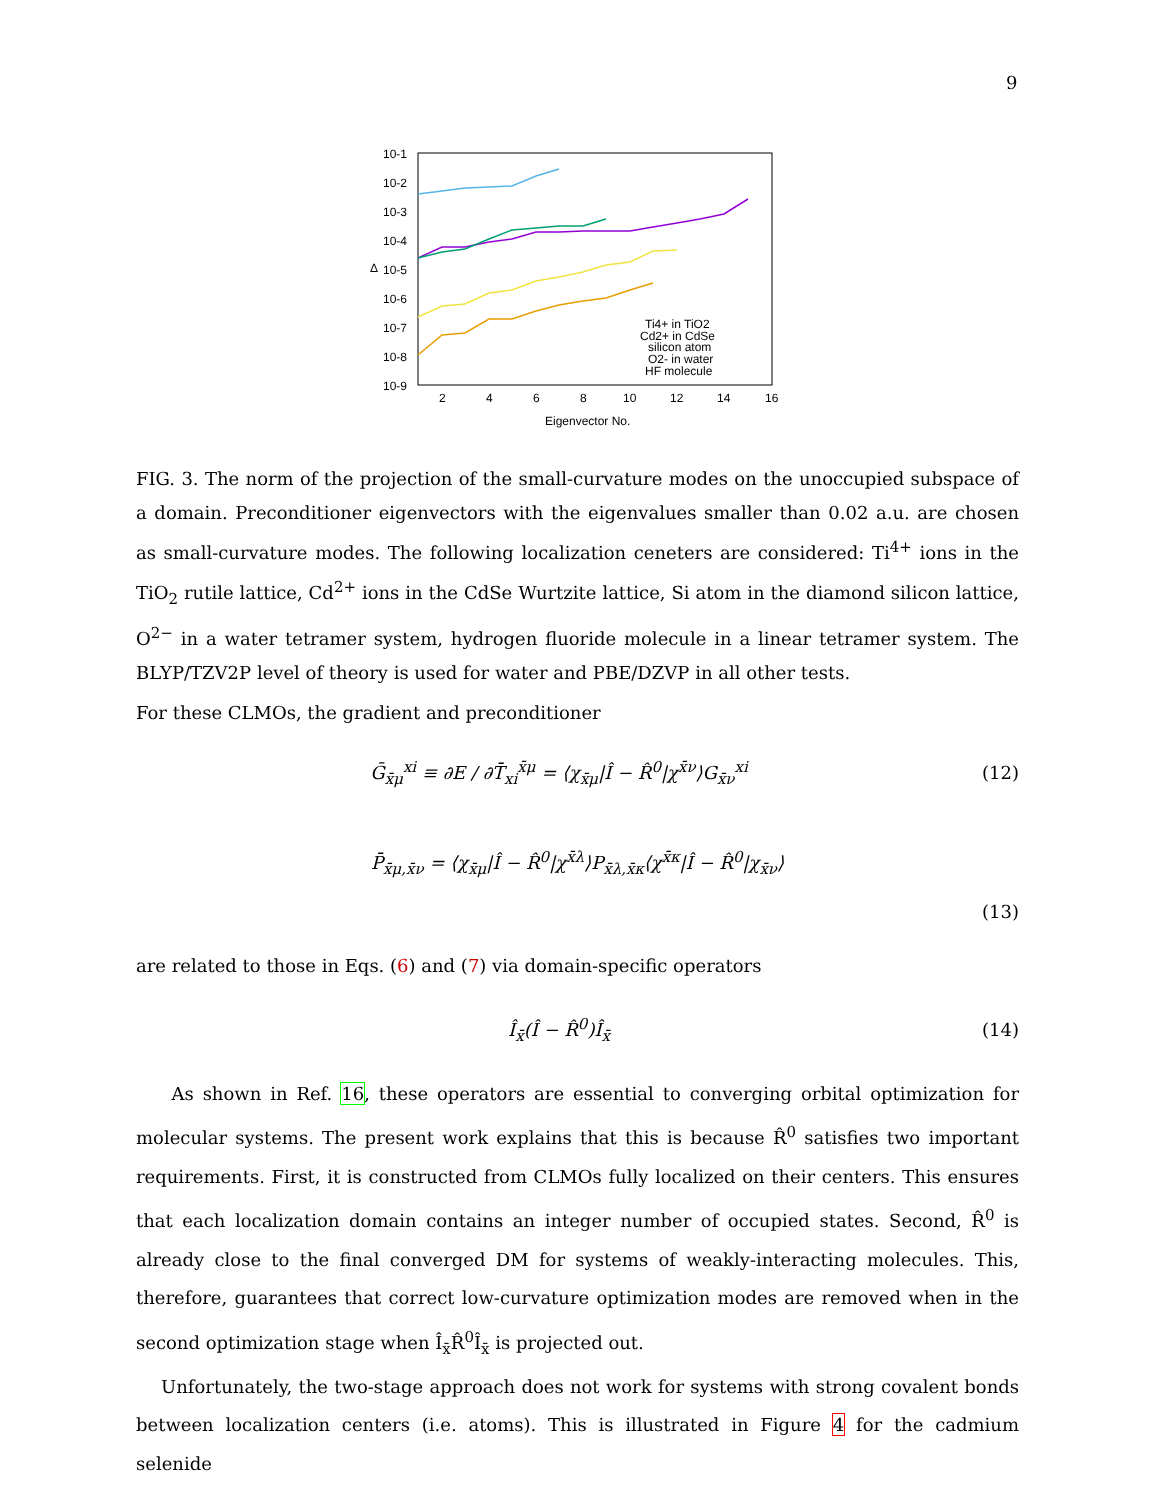9
10-1
10-2
10-3
10-4
10-5
10-6
10-7
10-8
10-9
2
4
6
8
10
12
14
16
Eigenvector No.
Δ
Ti4+ in TiO2
Cd2+ in CdSe
silicon atom
O2- in water
HF molecule
FIG. 3. The norm of the projection of the small-curvature modes on the unoccupied subspace of a domain. Preconditioner eigenvectors with the eigenvalues smaller than 0.02 a.u. are chosen as small-curvature modes. The following localization ceneters are considered: Ti<sup>4+</sup> ions in the TiO<sub>2</sub> rutile lattice, Cd<sup>2+</sup> ions in the CdSe Wurtzite lattice, Si atom in the diamond silicon lattice, O<sup>2−</sup> in a water tetramer system, hydrogen fluoride molecule in a linear tetramer system. The BLYP/TZV2P level of theory is used for water and PBE/DZVP in all other tests.
For these CLMOs, the gradient and preconditioner
Ḡ<sub>x̄μ</sub><sup>xi</sup> ≡ ∂E / ∂T̄<sub>xi</sub><sup>x̄μ</sup> = ⟨χ<sub>x̄μ</sub>|Î − R̂<sup>0</sup>|χ<sup>x̄ν</sup>⟩G<sub>x̄ν</sub><sup>xi</sup> (12)
P̄<sub>x̄μ,x̄ν</sub> = ⟨χ<sub>x̄μ</sub>|Î − R̂<sup>0</sup>|χ<sup>x̄λ</sup>⟩P<sub>x̄λ,x̄κ</sub>⟨χ<sup>x̄κ</sup>|Î − R̂<sup>0</sup>|χ<sub>x̄ν</sub>⟩
(13)
are related to those in Eqs. (6) and (7) via domain-specific operators
Î<sub>x̄</sub>(Î − R̂<sup>0</sup>)Î<sub>x̄</sub> (14)
As shown in Ref. 16, these operators are essential to converging orbital optimization for molecular systems. The present work explains that this is because R̂<sup>0</sup> satisfies two important requirements. First, it is constructed from CLMOs fully localized on their centers. This ensures that each localization domain contains an integer number of occupied states. Second, R̂<sup>0</sup> is already close to the final converged DM for systems of weakly-interacting molecules. This, therefore, guarantees that correct low-curvature optimization modes are removed when in the second optimization stage when Î<sub>x̄</sub>R̂<sup>0</sup>Î<sub>x̄</sub> is projected out.
Unfortunately, the two-stage approach does not work for systems with strong covalent bonds between localization centers (i.e. atoms). This is illustrated in Figure 4 for the cadmium selenide